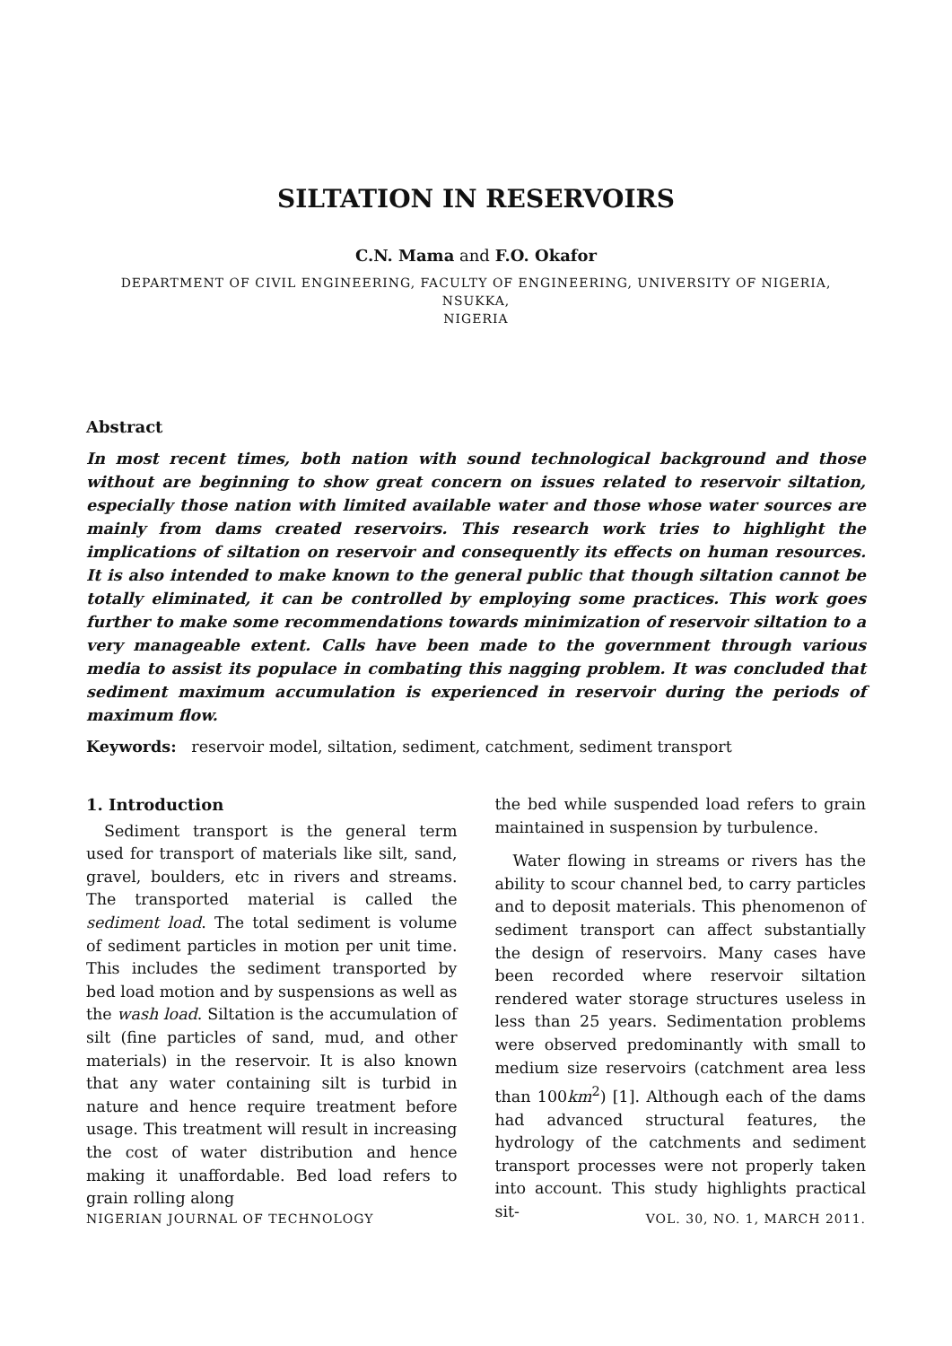SILTATION IN RESERVOIRS
C.N. Mama and F.O. Okafor
DEPARTMENT OF CIVIL ENGINEERING, FACULTY OF ENGINEERING, UNIVERSITY OF NIGERIA, NSUKKA,
NIGERIA
Abstract
In most recent times, both nation with sound technological background and those without are beginning to show great concern on issues related to reservoir siltation, especially those nation with limited available water and those whose water sources are mainly from dams created reservoirs. This research work tries to highlight the implications of siltation on reservoir and consequently its effects on human resources. It is also intended to make known to the general public that though siltation cannot be totally eliminated, it can be controlled by employing some practices. This work goes further to make some recommendations towards minimization of reservoir siltation to a very manageable extent. Calls have been made to the government through various media to assist its populace in combating this nagging problem. It was concluded that sediment maximum accumulation is experienced in reservoir during the periods of maximum flow.
Keywords: reservoir model, siltation, sediment, catchment, sediment transport
1. Introduction
Sediment transport is the general term used for transport of materials like silt, sand, gravel, boulders, etc in rivers and streams. The transported material is called the sediment load. The total sediment is volume of sediment particles in motion per unit time. This includes the sediment transported by bed load motion and by suspensions as well as the wash load. Siltation is the accumulation of silt (fine particles of sand, mud, and other materials) in the reservoir. It is also known that any water containing silt is turbid in nature and hence require treatment before usage. This treatment will result in increasing the cost of water distribution and hence making it unaffordable. Bed load refers to grain rolling along
the bed while suspended load refers to grain maintained in suspension by turbulence.
Water flowing in streams or rivers has the ability to scour channel bed, to carry particles and to deposit materials. This phenomenon of sediment transport can affect substantially the design of reservoirs. Many cases have been recorded where reservoir siltation rendered water storage structures useless in less than 25 years. Sedimentation problems were observed predominantly with small to medium size reservoirs (catchment area less than 100km<sup>2</sup>) [1]. Although each of the dams had advanced structural features, the hydrology of the catchments and sediment transport processes were not properly taken into account. This study highlights practical sit-
NIGERIAN JOURNAL OF TECHNOLOGY VOL. 30, NO. 1, MARCH 2011.